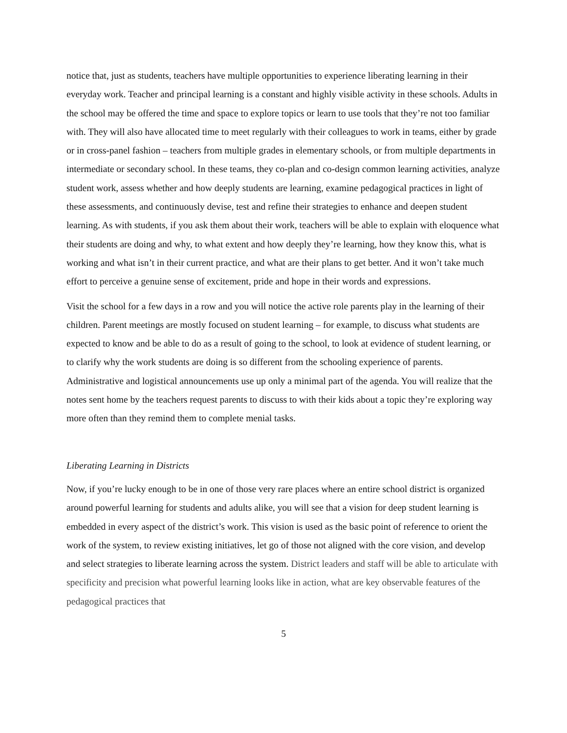notice that, just as students, teachers have multiple opportunities to experience liberating learning in their everyday work. Teacher and principal learning is a constant and highly visible activity in these schools. Adults in the school may be offered the time and space to explore topics or learn to use tools that they’re not too familiar with. They will also have allocated time to meet regularly with their colleagues to work in teams, either by grade or in cross-panel fashion – teachers from multiple grades in elementary schools, or from multiple departments in intermediate or secondary school. In these teams, they co-plan and co-design common learning activities, analyze student work, assess whether and how deeply students are learning, examine pedagogical practices in light of these assessments, and continuously devise, test and refine their strategies to enhance and deepen student learning. As with students, if you ask them about their work, teachers will be able to explain with eloquence what their students are doing and why, to what extent and how deeply they’re learning, how they know this, what is working and what isn’t in their current practice, and what are their plans to get better. And it won’t take much effort to perceive a genuine sense of excitement, pride and hope in their words and expressions.
Visit the school for a few days in a row and you will notice the active role parents play in the learning of their children. Parent meetings are mostly focused on student learning – for example, to discuss what students are expected to know and be able to do as a result of going to the school, to look at evidence of student learning, or to clarify why the work students are doing is so different from the schooling experience of parents. Administrative and logistical announcements use up only a minimal part of the agenda. You will realize that the notes sent home by the teachers request parents to discuss to with their kids about a topic they’re exploring way more often than they remind them to complete menial tasks.
Liberating Learning in Districts
Now, if you’re lucky enough to be in one of those very rare places where an entire school district is organized around powerful learning for students and adults alike, you will see that a vision for deep student learning is embedded in every aspect of the district’s work. This vision is used as the basic point of reference to orient the work of the system, to review existing initiatives, let go of those not aligned with the core vision, and develop and select strategies to liberate learning across the system. District leaders and staff will be able to articulate with specificity and precision what powerful learning looks like in action, what are key observable features of the pedagogical practices that
5